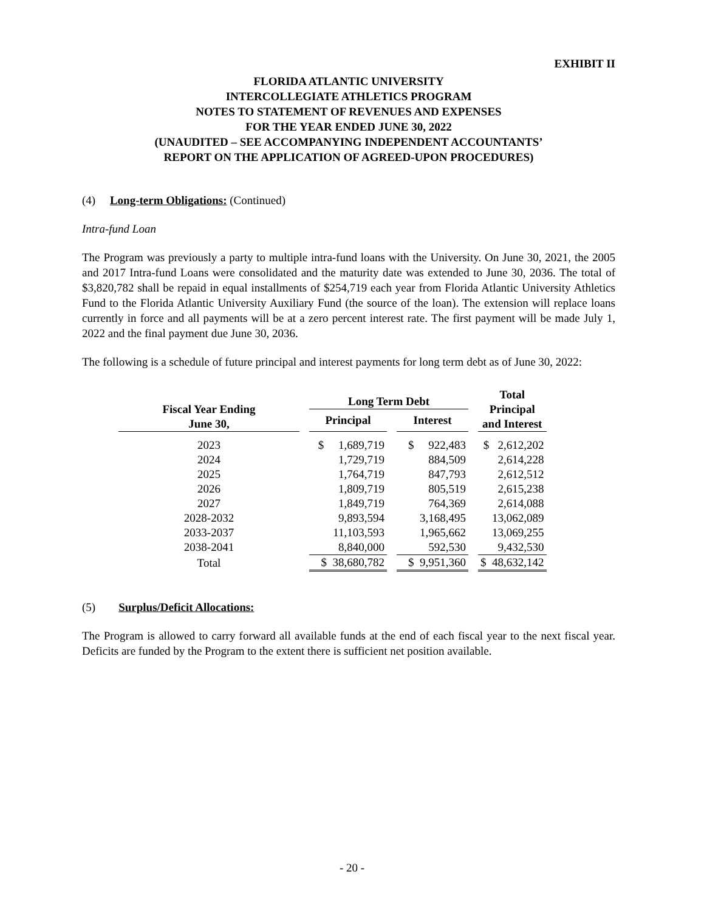EXHIBIT II
FLORIDA ATLANTIC UNIVERSITY
INTERCOLLEGIATE ATHLETICS PROGRAM
NOTES TO STATEMENT OF REVENUES AND EXPENSES
FOR THE YEAR ENDED JUNE 30, 2022
(UNAUDITED – SEE ACCOMPANYING INDEPENDENT ACCOUNTANTS’
REPORT ON THE APPLICATION OF AGREED-UPON PROCEDURES)
(4) Long-term Obligations: (Continued)
Intra-fund Loan
The Program was previously a party to multiple intra-fund loans with the University. On June 30, 2021, the 2005 and 2017 Intra-fund Loans were consolidated and the maturity date was extended to June 30, 2036. The total of $3,820,782 shall be repaid in equal installments of $254,719 each year from Florida Atlantic University Athletics Fund to the Florida Atlantic University Auxiliary Fund (the source of the loan). The extension will replace loans currently in force and all payments will be at a zero percent interest rate. The first payment will be made July 1, 2022 and the final payment due June 30, 2036.
The following is a schedule of future principal and interest payments for long term debt as of June 30, 2022:
| Fiscal Year Ending June 30, | | Long Term Debt | | | | Total Principal and Interest |
| | | Principal | | Interest | | |
| 2023 | | $ 1,689,719 | | $ 922,483 | | $ 2,612,202 |
| 2024 | | 1,729,719 | | 884,509 | | 2,614,228 |
| 2025 | | 1,764,719 | | 847,793 | | 2,612,512 |
| 2026 | | 1,809,719 | | 805,519 | | 2,615,238 |
| 2027 | | 1,849,719 | | 764,369 | | 2,614,088 |
| 2028-2032 | | 9,893,594 | | 3,168,495 | | 13,062,089 |
| 2033-2037 | | 11,103,593 | | 1,965,662 | | 13,069,255 |
| 2038-2041 | | 8,840,000 | | 592,530 | | 9,432,530 |
| Total | | $ 38,680,782 | | $ 9,951,360 | | $ 48,632,142 |
(5) Surplus/Deficit Allocations:
The Program is allowed to carry forward all available funds at the end of each fiscal year to the next fiscal year. Deficits are funded by the Program to the extent there is sufficient net position available.
- 20 -